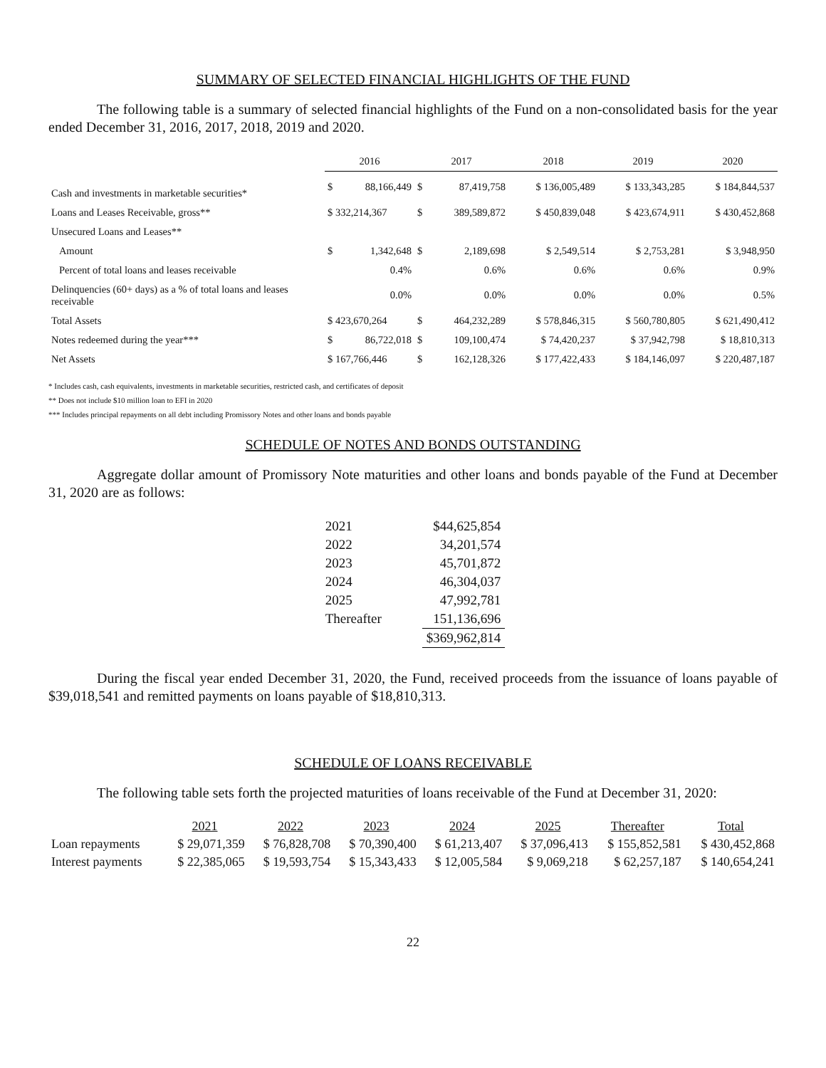SUMMARY OF SELECTED FINANCIAL HIGHLIGHTS OF THE FUND
The following table is a summary of selected financial highlights of the Fund on a non-consolidated basis for the year ended December 31, 2016, 2017, 2018, 2019 and 2020.
| | 2016 | | 2017 | | 2018 | 2019 | 2020 |
| Cash and investments in marketable securities* | $ | 88,166,449 | $ | 87,419,758 | $ 136,005,489 | $ 133,343,285 | $ 184,844,537 |
| Loans and Leases Receivable, gross** | $ 332,214,367 | | $ | 389,589,872 | $ 450,839,048 | $ 423,674,911 | $ 430,452,868 |
| Unsecured Loans and Leases** | | | | | | | |
| Amount | $ | 1,342,648 | $ | 2,189,698 | $ 2,549,514 | $ 2,753,281 | $ 3,948,950 |
| Percent of total loans and leases receivable | | 0.4% | | 0.6% | 0.6% | 0.6% | 0.9% |
| Delinquencies (60+ days) as a % of total loans and leases receivable | | 0.0% | | 0.0% | 0.0% | 0.0% | 0.5% |
| Total Assets | $ 423,670,264 | | $ | 464,232,289 | $ 578,846,315 | $ 560,780,805 | $ 621,490,412 |
| Notes redeemed during the year*** | $ | 86,722,018 | $ | 109,100,474 | $ 74,420,237 | $ 37,942,798 | $ 18,810,313 |
| Net Assets | $ 167,766,446 | | $ | 162,128,326 | $ 177,422,433 | $ 184,146,097 | $ 220,487,187 |
* Includes cash, cash equivalents, investments in marketable securities, restricted cash, and certificates of deposit
** Does not include $10 million loan to EFI in 2020
*** Includes principal repayments on all debt including Promissory Notes and other loans and bonds payable
SCHEDULE OF NOTES AND BONDS OUTSTANDING
Aggregate dollar amount of Promissory Note maturities and other loans and bonds payable of the Fund at December 31, 2020 are as follows:
| 2021 | $44,625,854 |
| 2022 | 34,201,574 |
| 2023 | 45,701,872 |
| 2024 | 46,304,037 |
| 2025 | 47,992,781 |
| Thereafter | 151,136,696 |
| | $369,962,814 |
During the fiscal year ended December 31, 2020, the Fund, received proceeds from the issuance of loans payable of $39,018,541 and remitted payments on loans payable of $18,810,313.
SCHEDULE OF LOANS RECEIVABLE
The following table sets forth the projected maturities of loans receivable of the Fund at December 31, 2020:
| | 2021 | 2022 | 2023 | 2024 | 2025 | Thereafter | Total |
| Loan repayments | $ 29,071,359 | $ 76,828,708 | $ 70,390,400 | $ 61,213,407 | $ 37,096,413 | $ 155,852,581 | $ 430,452,868 |
| Interest payments | $ 22,385,065 | $ 19,593,754 | $ 15,343,433 | $ 12,005,584 | $ 9,069,218 | $ 62,257,187 | $ 140,654,241 |
22